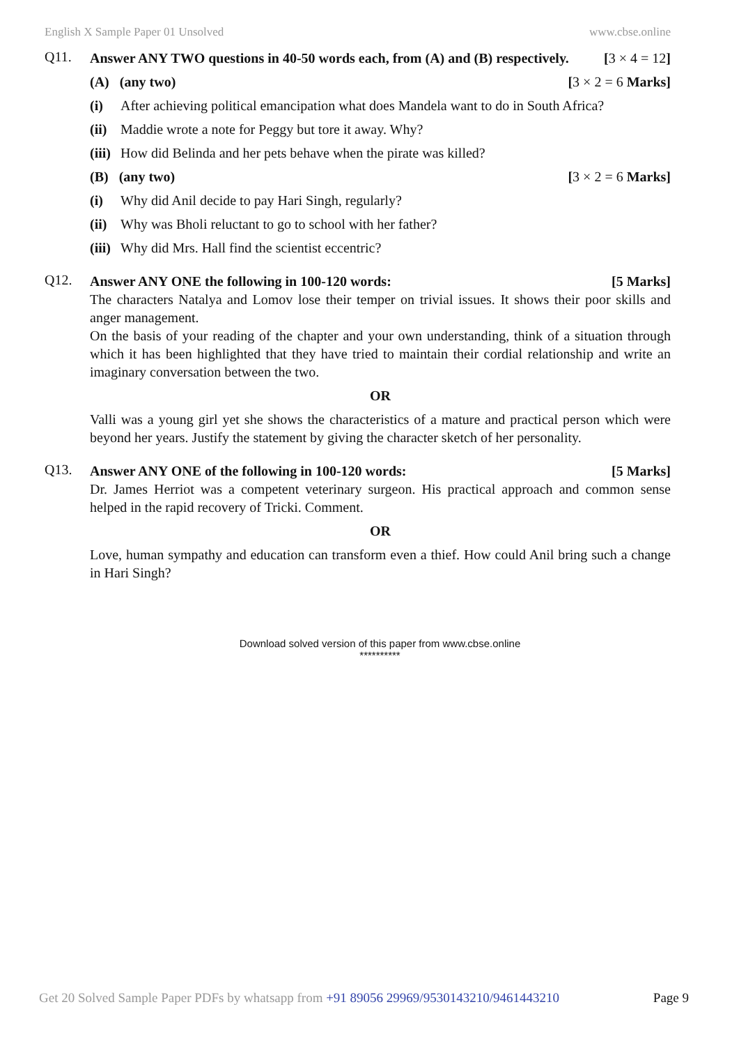English X Sample Paper 01 Unsolved www.cbse.online
Q11.
Answer ANY TWO questions in 40-50 words each, from (A) and (B) respectively. [3 × 4 = 12]
(A) (any two) [3 × 2 = 6 Marks]
(i) After achieving political emancipation what does Mandela want to do in South Africa?
(ii) Maddie wrote a note for Peggy but tore it away. Why?
(iii) How did Belinda and her pets behave when the pirate was killed?
(B) (any two) [3 × 2 = 6 Marks]
(i) Why did Anil decide to pay Hari Singh, regularly?
(ii) Why was Bholi reluctant to go to school with her father?
(iii) Why did Mrs. Hall find the scientist eccentric?
Q12.
Answer ANY ONE the following in 100-120 words: [5 Marks]
The characters Natalya and Lomov lose their temper on trivial issues. It shows their poor skills and anger management.
On the basis of your reading of the chapter and your own understanding, think of a situation through which it has been highlighted that they have tried to maintain their cordial relationship and write an imaginary conversation between the two.
OR
Valli was a young girl yet she shows the characteristics of a mature and practical person which were beyond her years. Justify the statement by giving the character sketch of her personality.
Q13.
Answer ANY ONE of the following in 100-120 words: [5 Marks]
Dr. James Herriot was a competent veterinary surgeon. His practical approach and common sense helped in the rapid recovery of Tricki. Comment.
OR
Love, human sympathy and education can transform even a thief. How could Anil bring such a change in Hari Singh?
Download solved version of this paper from www.cbse.online
**********
Get 20 Solved Sample Paper PDFs by whatsapp from +91 89056 29969/9530143210/9461443210 Page 9